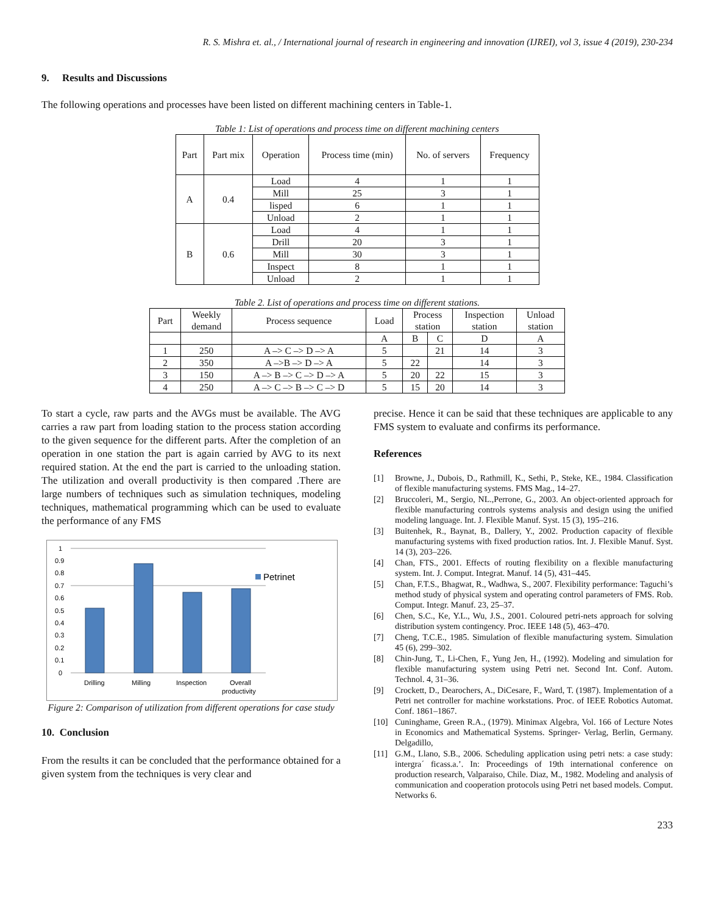R. S. Mishra et. al., / International journal of research in engineering and innovation (IJREI), vol 3, issue 4 (2019), 230-234
9. Results and Discussions
The following operations and processes have been listed on different machining centers in Table-1.
Table 1: List of operations and process time on different machining centers
| Part | Part mix | Operation | Process time (min) | No. of servers | Frequency |
| --- | --- | --- | --- | --- | --- |
| A | 0.4 | Load | 4 | 1 | 1 |
| | | Mill | 25 | 3 | 1 |
| | | lisped | 6 | 1 | 1 |
| | | Unload | 2 | 1 | 1 |
| B | 0.6 | Load | 4 | 1 | 1 |
| | | Drill | 20 | 3 | 1 |
| | | Mill | 30 | 3 | 1 |
| | | Inspect | 8 | 1 | 1 |
| | | Unload | 2 | 1 | 1 |
Table 2. List of operations and process time on different stations.
| Part | Weekly demand | Process sequence | Load | Process station | | Inspection station | Unload station |
| --- | --- | --- | --- | --- | --- | --- | --- |
| | | | A | B | C | D | A |
| 1 | 250 | A –> C –> D –> A | 5 | | 21 | 14 | 3 |
| 2 | 350 | A –>B –> D –> A | 5 | 22 | | 14 | 3 |
| 3 | 150 | A –> B –> C –> D –> A | 5 | 20 | 22 | 15 | 3 |
| 4 | 250 | A –> C –> B –> C –> D | 5 | 15 | 20 | 14 | 3 |
To start a cycle, raw parts and the AVGs must be available. The AVG carries a raw part from loading station to the process station according to the given sequence for the different parts. After the completion of an operation in one station the part is again carried by AVG to its next required station. At the end the part is carried to the unloading station. The utilization and overall productivity is then compared .There are large numbers of techniques such as simulation techniques, modeling techniques, mathematical programming which can be used to evaluate the performance of any FMS
1
0.9
0.8
0.7
0.6
0.5
0.4
0.3
0.2
0.1
0
Petrinet
Drilling
Milling
Inspection
Overall
productivity
Figure 2: Comparison of utilization from different operations for case study
10. Conclusion
From the results it can be concluded that the performance obtained for a given system from the techniques is very clear and
precise. Hence it can be said that these techniques are applicable to any FMS system to evaluate and confirms its performance.
References
[1] Browne, J., Dubois, D., Rathmill, K., Sethi, P., Steke, KE., 1984. Classification of flexible manufacturing systems. FMS Mag., 14–27.
[2] Bruccoleri, M., Sergio, NL.,Perrone, G., 2003. An object-oriented approach for flexible manufacturing controls systems analysis and design using the unified modeling language. Int. J. Flexible Manuf. Syst. 15 (3), 195–216.
[3] Buitenhek, R., Baynat, B., Dallery, Y., 2002. Production capacity of flexible manufacturing systems with fixed production ratios. Int. J. Flexible Manuf. Syst. 14 (3), 203–226.
[4] Chan, FTS., 2001. Effects of routing flexibility on a flexible manufacturing system. Int. J. Comput. Integrat. Manuf. 14 (5), 431–445.
[5] Chan, F.T.S., Bhagwat, R., Wadhwa, S., 2007. Flexibility performance: Taguchi’s method study of physical system and operating control parameters of FMS. Rob. Comput. Integr. Manuf. 23, 25–37.
[6] Chen, S.C., Ke, Y.L., Wu, J.S., 2001. Coloured petri-nets approach for solving distribution system contingency. Proc. IEEE 148 (5), 463–470.
[7] Cheng, T.C.E., 1985. Simulation of flexible manufacturing system. Simulation 45 (6), 299–302.
[8] Chin-Jung, T., Li-Chen, F., Yung Jen, H., (1992). Modeling and simulation for flexible manufacturing system using Petri net. Second Int. Conf. Autom. Technol. 4, 31–36.
[9] Crockett, D., Dearochers, A., DiCesare, F., Ward, T. (1987). Implementation of a Petri net controller for machine workstations. Proc. of IEEE Robotics Automat. Conf. 1861–1867.
[10] Cuninghame, Green R.A., (1979). Minimax Algebra, Vol. 166 of Lecture Notes in Economics and Mathematical Systems. Springer- Verlag, Berlin, Germany. Delgadillo,
[11] G.M., Llano, S.B., 2006. Scheduling application using petri nets: a case study: intergra´ ficass.a.’. In: Proceedings of 19th international conference on production research, Valparaiso, Chile. Diaz, M., 1982. Modeling and analysis of communication and cooperation protocols using Petri net based models. Comput. Networks 6.
233